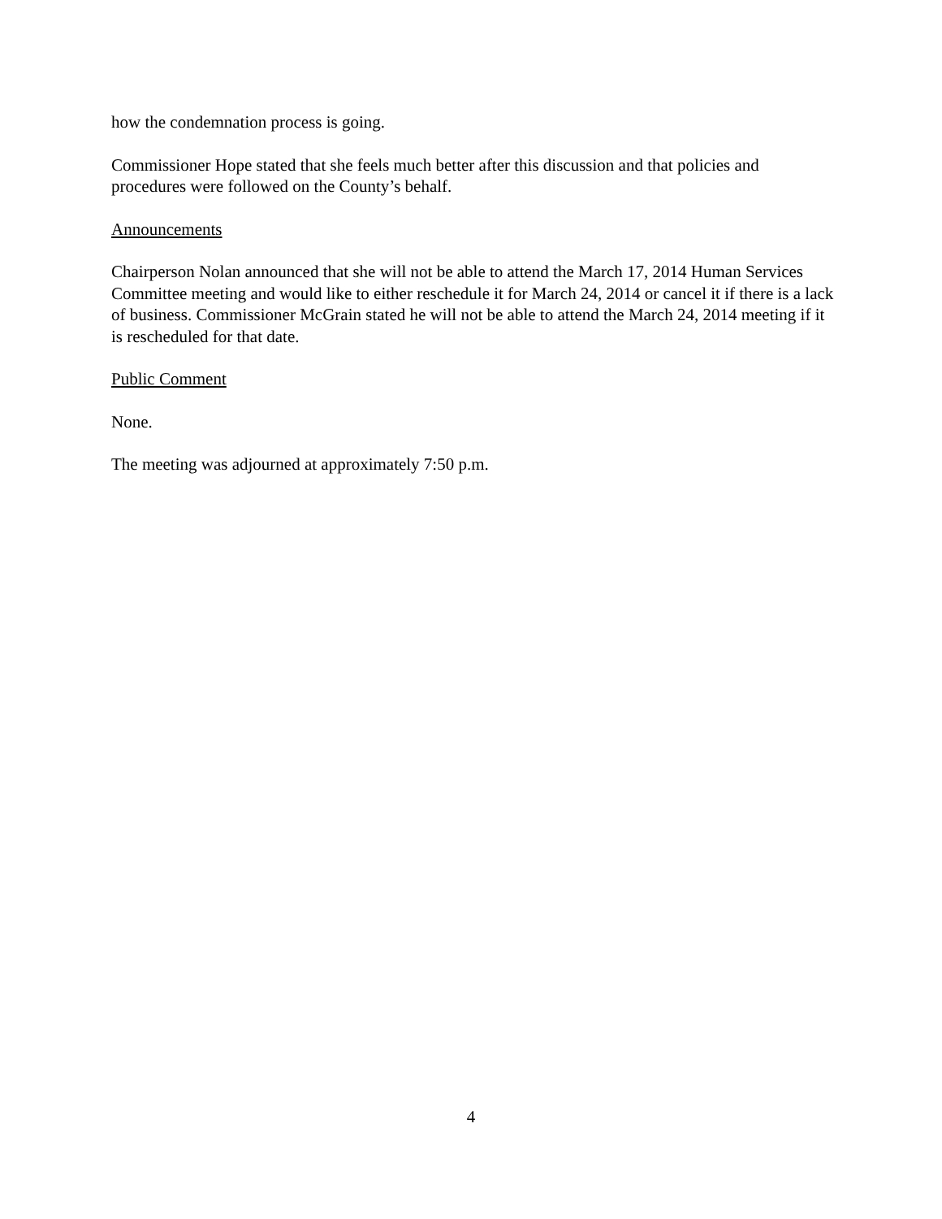how the condemnation process is going.
Commissioner Hope stated that she feels much better after this discussion and that policies and procedures were followed on the County’s behalf.
Announcements
Chairperson Nolan announced that she will not be able to attend the March 17, 2014 Human Services Committee meeting and would like to either reschedule it for March 24, 2014 or cancel it if there is a lack of business. Commissioner McGrain stated he will not be able to attend the March 24, 2014 meeting if it is rescheduled for that date.
Public Comment
None.
The meeting was adjourned at approximately 7:50 p.m.
4